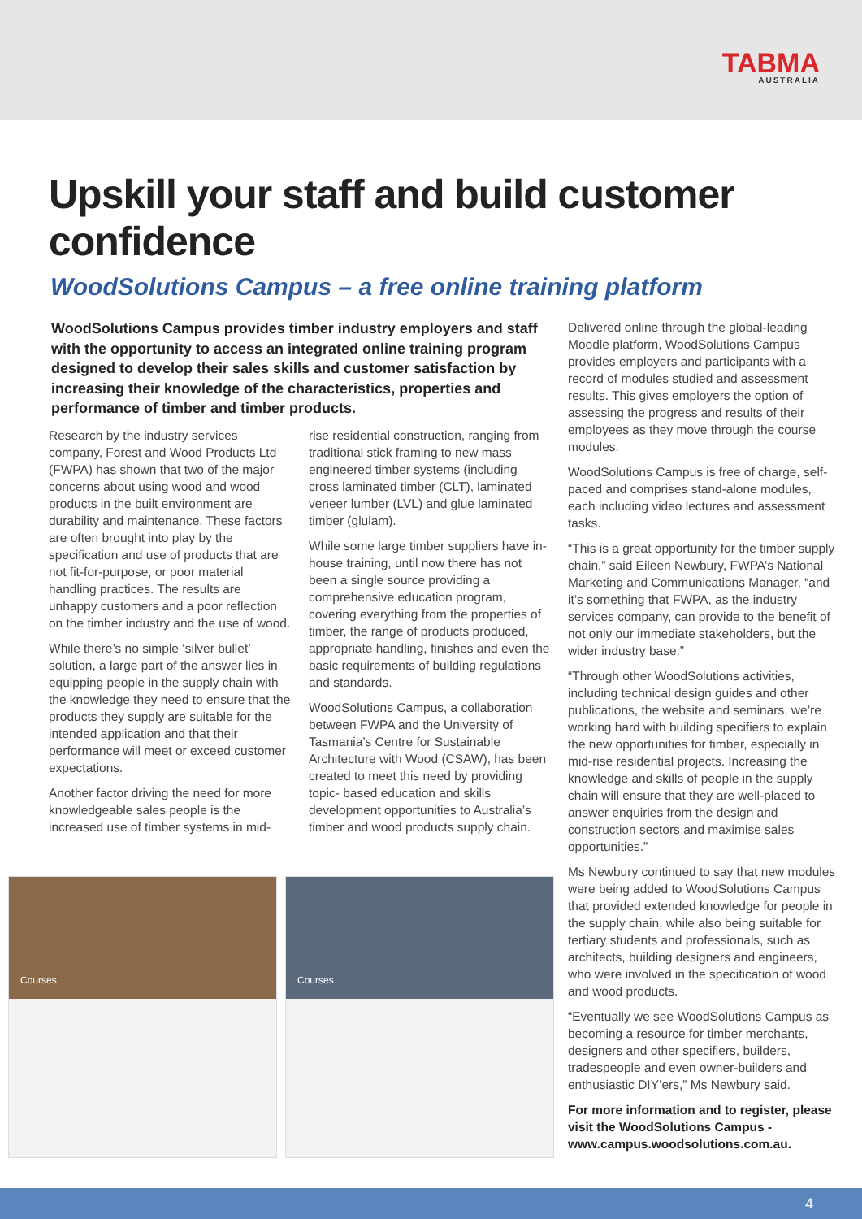TABMA
AUSTRALIA
Upskill your staff and build customer confidence
WoodSolutions Campus – a free online training platform
WoodSolutions Campus provides timber industry employers and staff with the opportunity to access an integrated online training program designed to develop their sales skills and customer satisfaction by increasing their knowledge of the characteristics, properties and performance of timber and timber products.
Research by the industry services company, Forest and Wood Products Ltd (FWPA) has shown that two of the major concerns about using wood and wood products in the built environment are durability and maintenance. These factors are often brought into play by the specification and use of products that are not fit-for-purpose, or poor material handling practices. The results are unhappy customers and a poor reflection on the timber industry and the use of wood.
While there’s no simple ‘silver bullet’ solution, a large part of the answer lies in equipping people in the supply chain with the knowledge they need to ensure that the products they supply are suitable for the intended application and that their performance will meet or exceed customer expectations.
Another factor driving the need for more knowledgeable sales people is the increased use of timber systems in mid-
rise residential construction, ranging from traditional stick framing to new mass engineered timber systems (including cross laminated timber (CLT), laminated veneer lumber (LVL) and glue laminated timber (glulam).
While some large timber suppliers have in-house training, until now there has not been a single source providing a comprehensive education program, covering everything from the properties of timber, the range of products produced, appropriate handling, finishes and even the basic requirements of building regulations and standards.
WoodSolutions Campus, a collaboration between FWPA and the University of Tasmania’s Centre for Sustainable Architecture with Wood (CSAW), has been created to meet this need by providing topic- based education and skills development opportunities to Australia’s timber and wood products supply chain.
Courses Courses
Delivered online through the global-leading Moodle platform, WoodSolutions Campus provides employers and participants with a record of modules studied and assessment results. This gives employers the option of assessing the progress and results of their employees as they move through the course modules.
WoodSolutions Campus is free of charge, self-paced and comprises stand-alone modules, each including video lectures and assessment tasks.
“This is a great opportunity for the timber supply chain,” said Eileen Newbury, FWPA’s National Marketing and Communications Manager, “and it’s something that FWPA, as the industry services company, can provide to the benefit of not only our immediate stakeholders, but the wider industry base.”
“Through other WoodSolutions activities, including technical design guides and other publications, the website and seminars, we’re working hard with building specifiers to explain the new opportunities for timber, especially in mid-rise residential projects. Increasing the knowledge and skills of people in the supply chain will ensure that they are well-placed to answer enquiries from the design and construction sectors and maximise sales opportunities.”
Ms Newbury continued to say that new modules were being added to WoodSolutions Campus that provided extended knowledge for people in the supply chain, while also being suitable for tertiary students and professionals, such as architects, building designers and engineers, who were involved in the specification of wood and wood products.
“Eventually we see WoodSolutions Campus as becoming a resource for timber merchants, designers and other specifiers, builders, tradespeople and even owner-builders and enthusiastic DIY’ers,” Ms Newbury said.
For more information and to register, please visit the WoodSolutions Campus - www.campus.woodsolutions.com.au.
4